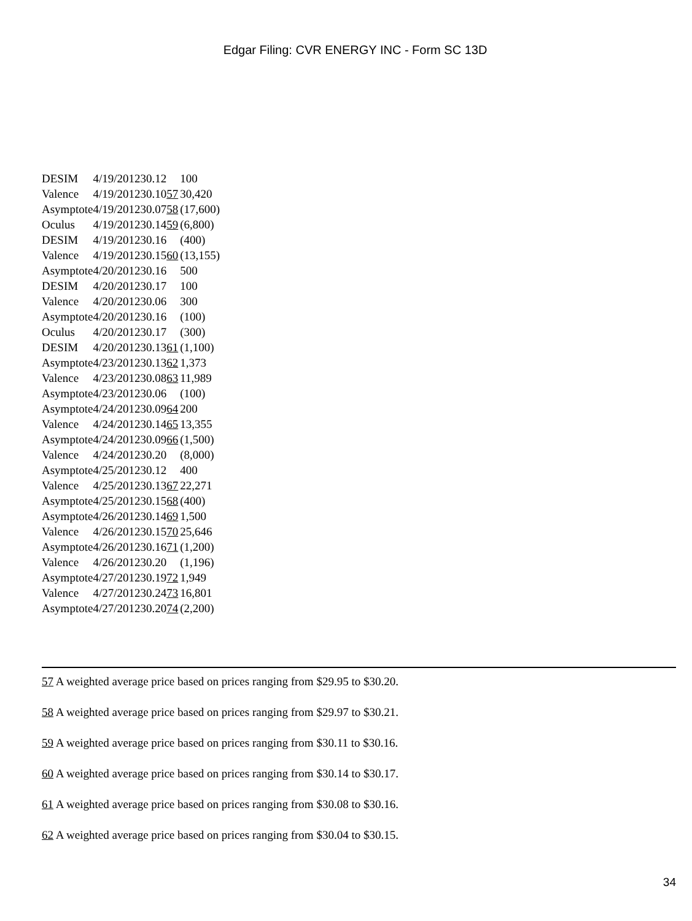Edgar Filing: CVR ENERGY INC - Form SC 13D
| DESIM | 4/19/2012 | 30.12 | 100 |
| Valence | 4/19/2012 | 30.10 57 | 30,420 |
| Asymptote | 4/19/2012 | 30.07 58 | (17,600) |
| Oculus | 4/19/2012 | 30.14 59 | (6,800) |
| DESIM | 4/19/2012 | 30.16 | (400) |
| Valence | 4/19/2012 | 30.15 60 | (13,155) |
| Asymptote | 4/20/2012 | 30.16 | 500 |
| DESIM | 4/20/2012 | 30.17 | 100 |
| Valence | 4/20/2012 | 30.06 | 300 |
| Asymptote | 4/20/2012 | 30.16 | (100) |
| Oculus | 4/20/2012 | 30.17 | (300) |
| DESIM | 4/20/2012 | 30.13 61 | (1,100) |
| Asymptote | 4/23/2012 | 30.13 62 | 1,373 |
| Valence | 4/23/2012 | 30.08 63 | 11,989 |
| Asymptote | 4/23/2012 | 30.06 | (100) |
| Asymptote | 4/24/2012 | 30.09 64 | 200 |
| Valence | 4/24/2012 | 30.14 65 | 13,355 |
| Asymptote | 4/24/2012 | 30.09 66 | (1,500) |
| Valence | 4/24/2012 | 30.20 | (8,000) |
| Asymptote | 4/25/2012 | 30.12 | 400 |
| Valence | 4/25/2012 | 30.13 67 | 22,271 |
| Asymptote | 4/25/2012 | 30.15 68 | (400) |
| Asymptote | 4/26/2012 | 30.14 69 | 1,500 |
| Valence | 4/26/2012 | 30.15 70 | 25,646 |
| Asymptote | 4/26/2012 | 30.16 71 | (1,200) |
| Valence | 4/26/2012 | 30.20 | (1,196) |
| Asymptote | 4/27/2012 | 30.19 72 | 1,949 |
| Valence | 4/27/2012 | 30.24 73 | 16,801 |
| Asymptote | 4/27/2012 | 30.20 74 | (2,200) |
57 A weighted average price based on prices ranging from $29.95 to $30.20.
58 A weighted average price based on prices ranging from $29.97 to $30.21.
59 A weighted average price based on prices ranging from $30.11 to $30.16.
60 A weighted average price based on prices ranging from $30.14 to $30.17.
61 A weighted average price based on prices ranging from $30.08 to $30.16.
62 A weighted average price based on prices ranging from $30.04 to $30.15.
34